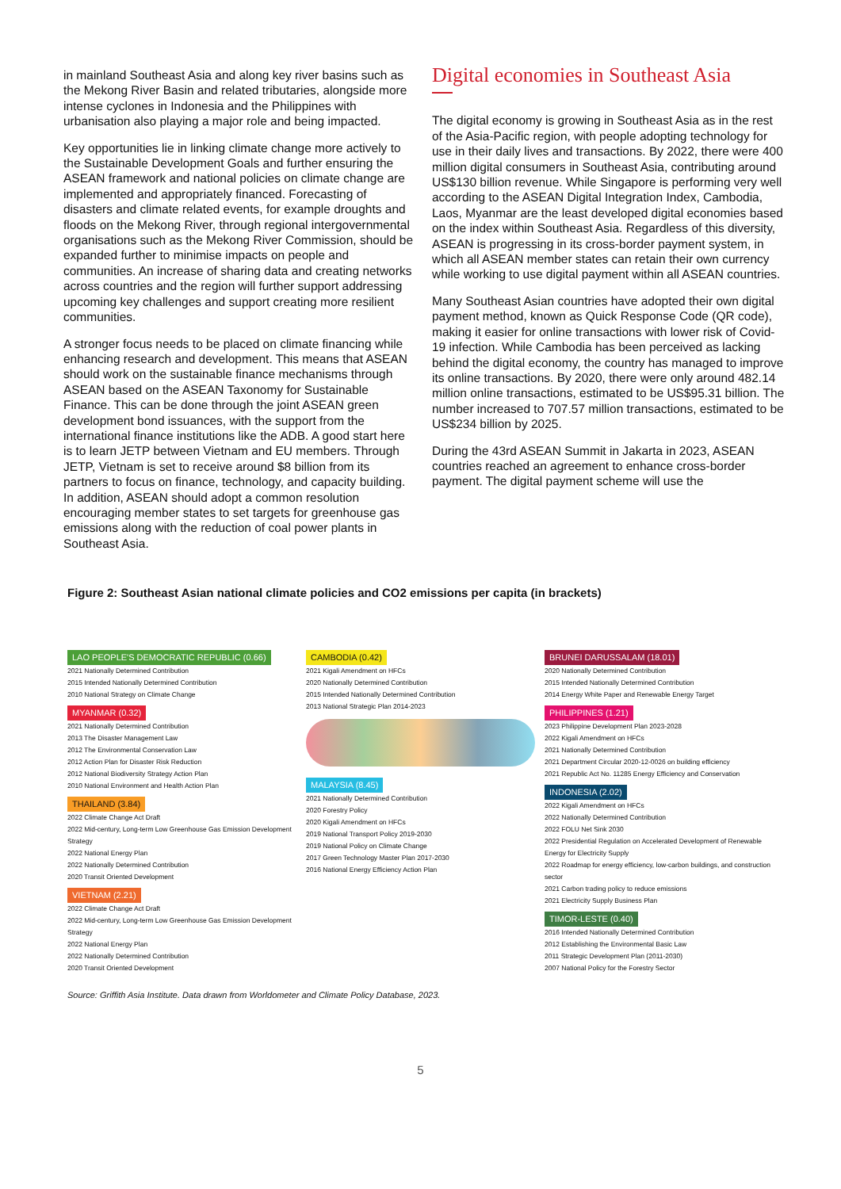in mainland Southeast Asia and along key river basins such as the Mekong River Basin and related tributaries, alongside more intense cyclones in Indonesia and the Philippines with urbanisation also playing a major role and being impacted.
Key opportunities lie in linking climate change more actively to the Sustainable Development Goals and further ensuring the ASEAN framework and national policies on climate change are implemented and appropriately financed. Forecasting of disasters and climate related events, for example droughts and floods on the Mekong River, through regional intergovernmental organisations such as the Mekong River Commission, should be expanded further to minimise impacts on people and communities. An increase of sharing data and creating networks across countries and the region will further support addressing upcoming key challenges and support creating more resilient communities.
A stronger focus needs to be placed on climate financing while enhancing research and development. This means that ASEAN should work on the sustainable finance mechanisms through ASEAN based on the ASEAN Taxonomy for Sustainable Finance. This can be done through the joint ASEAN green development bond issuances, with the support from the international finance institutions like the ADB. A good start here is to learn JETP between Vietnam and EU members. Through JETP, Vietnam is set to receive around $8 billion from its partners to focus on finance, technology, and capacity building. In addition, ASEAN should adopt a common resolution encouraging member states to set targets for greenhouse gas emissions along with the reduction of coal power plants in Southeast Asia.
Digital economies in Southeast Asia
The digital economy is growing in Southeast Asia as in the rest of the Asia-Pacific region, with people adopting technology for use in their daily lives and transactions. By 2022, there were 400 million digital consumers in Southeast Asia, contributing around US$130 billion revenue. While Singapore is performing very well according to the ASEAN Digital Integration Index, Cambodia, Laos, Myanmar are the least developed digital economies based on the index within Southeast Asia. Regardless of this diversity, ASEAN is progressing in its cross-border payment system, in which all ASEAN member states can retain their own currency while working to use digital payment within all ASEAN countries.
Many Southeast Asian countries have adopted their own digital payment method, known as Quick Response Code (QR code), making it easier for online transactions with lower risk of Covid-19 infection. While Cambodia has been perceived as lacking behind the digital economy, the country has managed to improve its online transactions. By 2020, there were only around 482.14 million online transactions, estimated to be US$95.31 billion. The number increased to 707.57 million transactions, estimated to be US$234 billion by 2025.
During the 43rd ASEAN Summit in Jakarta in 2023, ASEAN countries reached an agreement to enhance cross-border payment. The digital payment scheme will use the
Figure 2: Southeast Asian national climate policies and CO2 emissions per capita (in brackets)
LAO PEOPLE'S DEMOCRATIC REPUBLIC (0.66)
2021 Nationally Determined Contribution
2015 Intended Nationally Determined Contribution
2010 National Strategy on Climate Change
MYANMAR (0.32)
2021 Nationally Determined Contribution
2013 The Disaster Management Law
2012 The Environmental Conservation Law
2012 Action Plan for Disaster Risk Reduction
2012 National Biodiversity Strategy Action Plan
2010 National Environment and Health Action Plan
THAILAND (3.84)
2022 Climate Change Act Draft
2022 Mid-century, Long-term Low Greenhouse Gas Emission Development Strategy
2022 National Energy Plan
2022 Nationally Determined Contribution
2020 Transit Oriented Development
VIETNAM (2.21)
2022 Climate Change Act Draft
2022 Mid-century, Long-term Low Greenhouse Gas Emission Development Strategy
2022 National Energy Plan
2022 Nationally Determined Contribution
2020 Transit Oriented Development
CAMBODIA (0.42)
2021 Kigali Amendment on HFCs
2020 Nationally Determined Contribution
2015 Intended Nationally Determined Contribution
2013 National Strategic Plan 2014-2023
MALAYSIA (8.45)
2021 Nationally Determined Contribution
2020 Forestry Policy
2020 Kigali Amendment on HFCs
2019 National Transport Policy 2019-2030
2019 National Policy on Climate Change
2017 Green Technology Master Plan 2017-2030
2016 National Energy Efficiency Action Plan
BRUNEI DARUSSALAM (18.01)
2020 Nationally Determined Contribution
2015 Intended Nationally Determined Contribution
2014 Energy White Paper and Renewable Energy Target
PHILIPPINES (1.21)
2023 Philippine Development Plan 2023-2028
2022 Kigali Amendment on HFCs
2021 Nationally Determined Contribution
2021 Department Circular 2020-12-0026 on building efficiency
2021 Republic Act No. 11285 Energy Efficiency and Conservation
INDONESIA (2.02)
2022 Kigali Amendment on HFCs
2022 Nationally Determined Contribution
2022 FOLU Net Sink 2030
2022 Presidential Regulation on Accelerated Development of Renewable Energy for Electricity Supply
2022 Roadmap for energy efficiency, low-carbon buildings, and construction sector
2021 Carbon trading policy to reduce emissions
2021 Electricity Supply Business Plan
TIMOR-LESTE (0.40)
2016 Intended Nationally Determined Contribution
2012 Establishing the Environmental Basic Law
2011 Strategic Development Plan (2011-2030)
2007 National Policy for the Forestry Sector
Source: Griffith Asia Institute. Data drawn from Worldometer and Climate Policy Database, 2023.
5